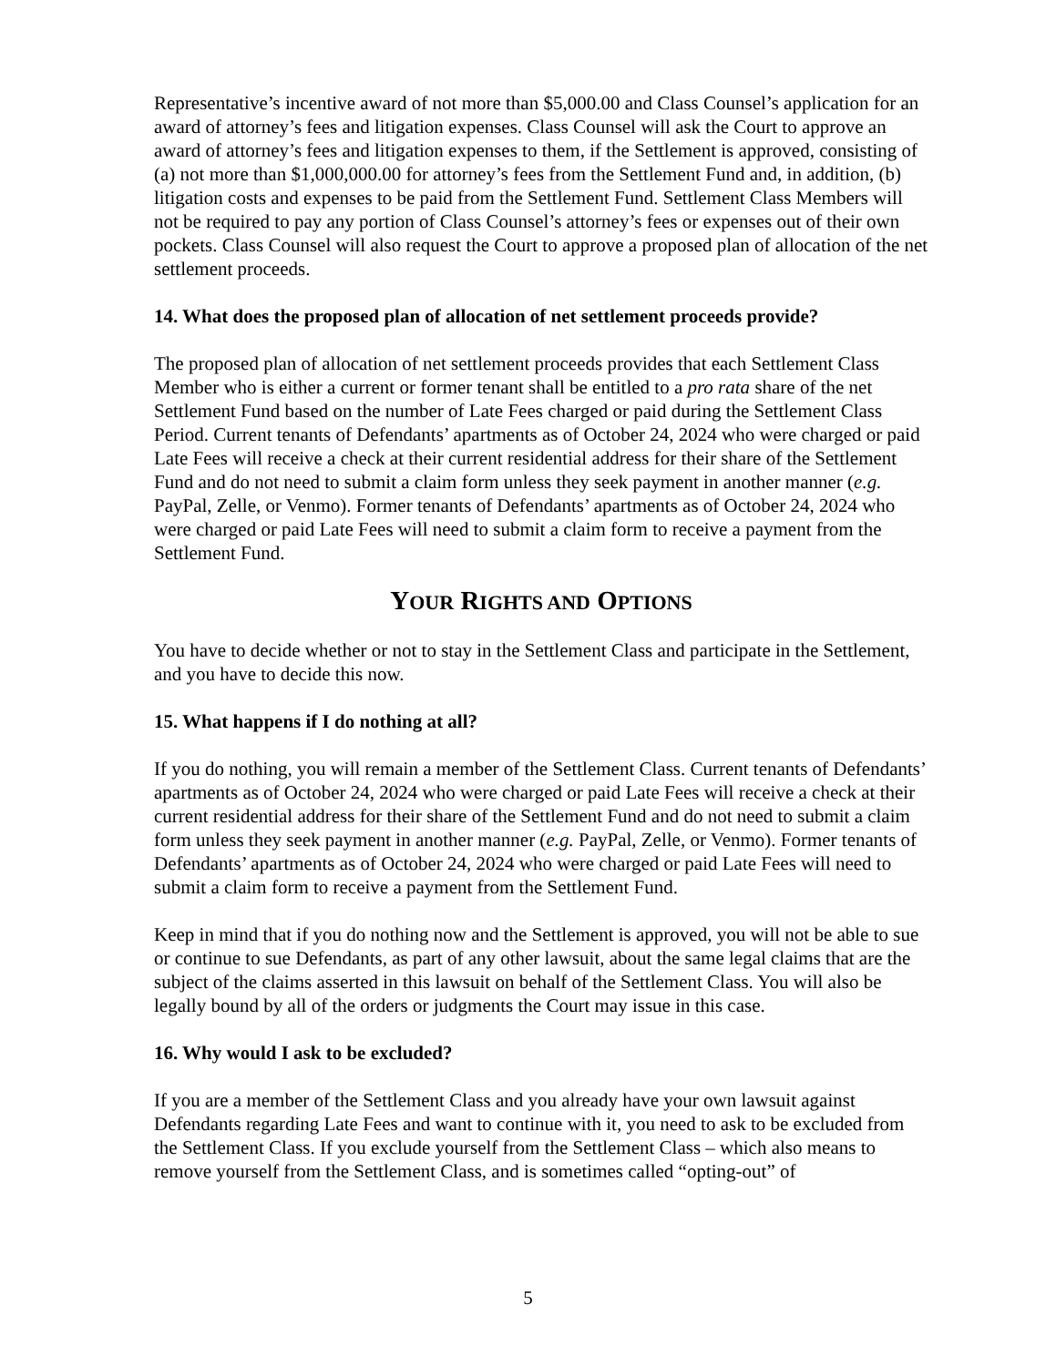Representative’s incentive award of not more than $5,000.00 and Class Counsel’s application for an award of attorney’s fees and litigation expenses. Class Counsel will ask the Court to approve an award of attorney’s fees and litigation expenses to them, if the Settlement is approved, consisting of (a) not more than $1,000,000.00 for attorney’s fees from the Settlement Fund and, in addition, (b) litigation costs and expenses to be paid from the Settlement Fund. Settlement Class Members will not be required to pay any portion of Class Counsel’s attorney’s fees or expenses out of their own pockets. Class Counsel will also request the Court to approve a proposed plan of allocation of the net settlement proceeds.
14. What does the proposed plan of allocation of net settlement proceeds provide?
The proposed plan of allocation of net settlement proceeds provides that each Settlement Class Member who is either a current or former tenant shall be entitled to a pro rata share of the net Settlement Fund based on the number of Late Fees charged or paid during the Settlement Class Period. Current tenants of Defendants’ apartments as of October 24, 2024 who were charged or paid Late Fees will receive a check at their current residential address for their share of the Settlement Fund and do not need to submit a claim form unless they seek payment in another manner (e.g. PayPal, Zelle, or Venmo). Former tenants of Defendants’ apartments as of October 24, 2024 who were charged or paid Late Fees will need to submit a claim form to receive a payment from the Settlement Fund.
YOUR RIGHTS AND OPTIONS
You have to decide whether or not to stay in the Settlement Class and participate in the Settlement, and you have to decide this now.
15. What happens if I do nothing at all?
If you do nothing, you will remain a member of the Settlement Class. Current tenants of Defendants’ apartments as of October 24, 2024 who were charged or paid Late Fees will receive a check at their current residential address for their share of the Settlement Fund and do not need to submit a claim form unless they seek payment in another manner (e.g. PayPal, Zelle, or Venmo). Former tenants of Defendants’ apartments as of October 24, 2024 who were charged or paid Late Fees will need to submit a claim form to receive a payment from the Settlement Fund.
Keep in mind that if you do nothing now and the Settlement is approved, you will not be able to sue or continue to sue Defendants, as part of any other lawsuit, about the same legal claims that are the subject of the claims asserted in this lawsuit on behalf of the Settlement Class. You will also be legally bound by all of the orders or judgments the Court may issue in this case.
16. Why would I ask to be excluded?
If you are a member of the Settlement Class and you already have your own lawsuit against Defendants regarding Late Fees and want to continue with it, you need to ask to be excluded from the Settlement Class. If you exclude yourself from the Settlement Class – which also means to remove yourself from the Settlement Class, and is sometimes called “opting-out” of
5